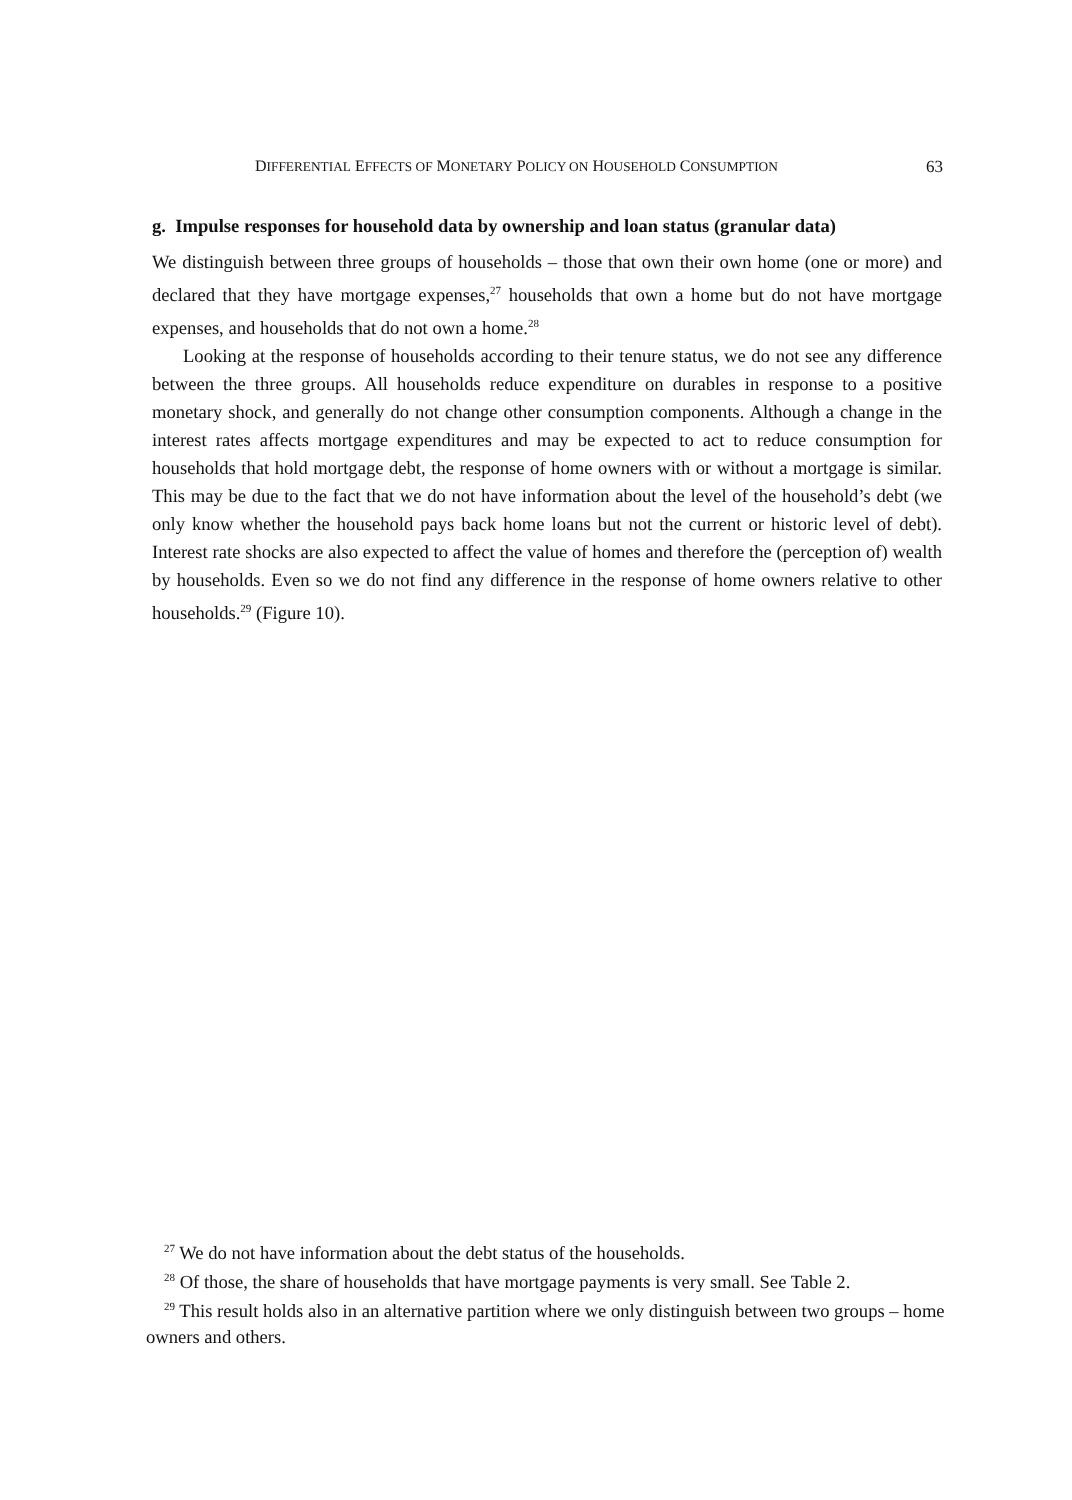DIFFERENTIAL EFFECTS OF MONETARY POLICY ON HOUSEHOLD CONSUMPTION 63
g. Impulse responses for household data by ownership and loan status (granular data)
We distinguish between three groups of households – those that own their own home (one or more) and declared that they have mortgage expenses,<sup>27</sup> households that own a home but do not have mortgage expenses, and households that do not own a home.<sup>28</sup>
Looking at the response of households according to their tenure status, we do not see any difference between the three groups. All households reduce expenditure on durables in response to a positive monetary shock, and generally do not change other consumption components. Although a change in the interest rates affects mortgage expenditures and may be expected to act to reduce consumption for households that hold mortgage debt, the response of home owners with or without a mortgage is similar. This may be due to the fact that we do not have information about the level of the household’s debt (we only know whether the household pays back home loans but not the current or historic level of debt). Interest rate shocks are also expected to affect the value of homes and therefore the (perception of) wealth by households. Even so we do not find any difference in the response of home owners relative to other households.<sup>29</sup> (Figure 10).
<sup>27</sup> We do not have information about the debt status of the households.
<sup>28</sup> Of those, the share of households that have mortgage payments is very small. See Table 2.
<sup>29</sup> This result holds also in an alternative partition where we only distinguish between two groups – home owners and others.